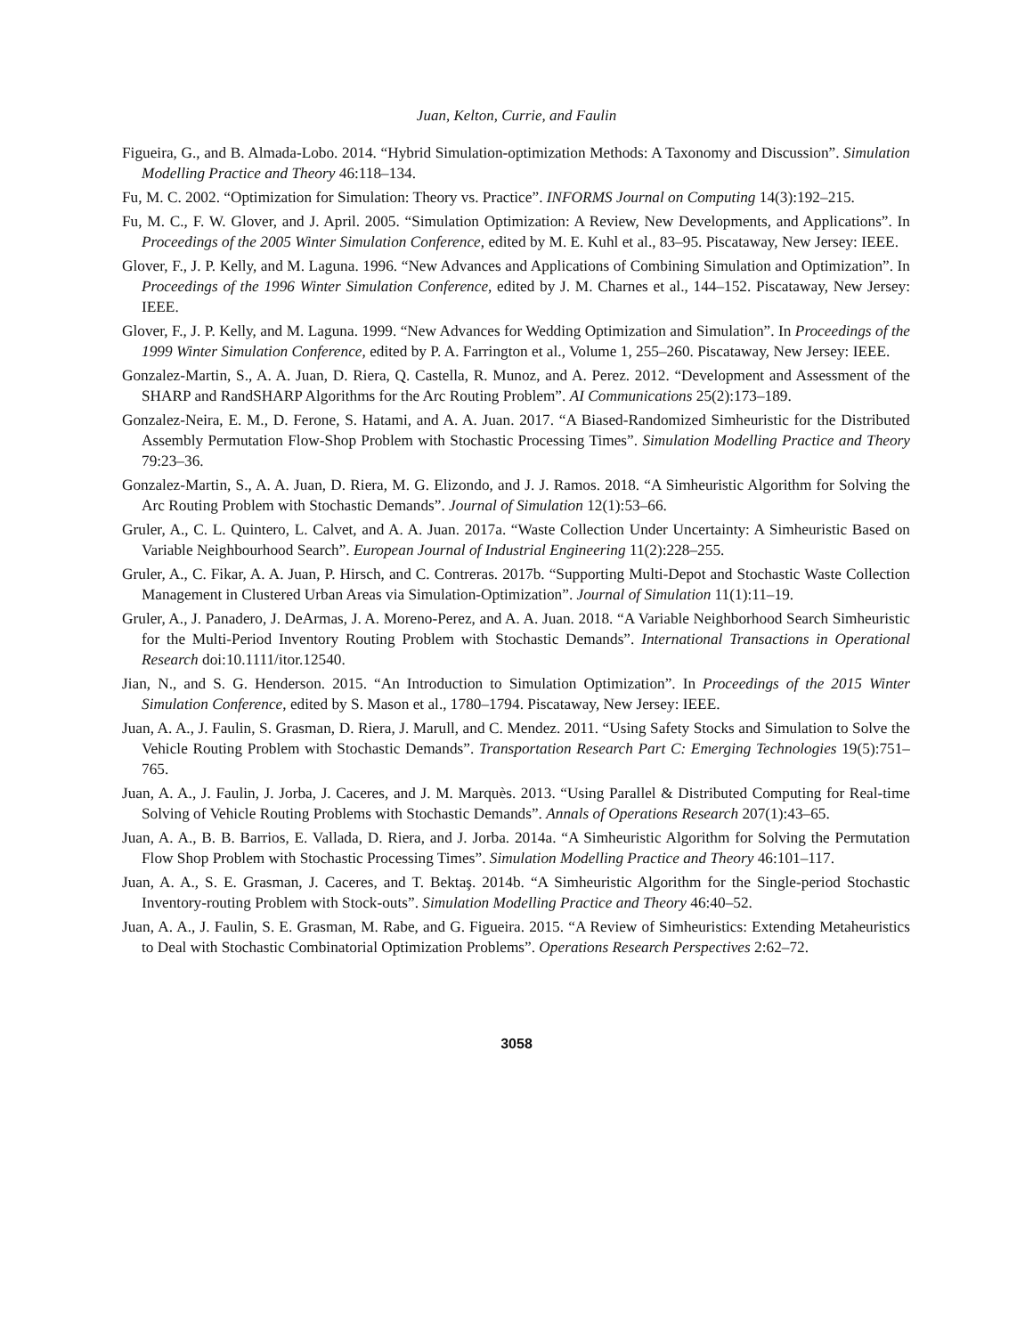Juan, Kelton, Currie, and Faulin
Figueira, G., and B. Almada-Lobo. 2014. “Hybrid Simulation-optimization Methods: A Taxonomy and Discussion”. Simulation Modelling Practice and Theory 46:118–134.
Fu, M. C. 2002. “Optimization for Simulation: Theory vs. Practice”. INFORMS Journal on Computing 14(3):192–215.
Fu, M. C., F. W. Glover, and J. April. 2005. “Simulation Optimization: A Review, New Developments, and Applications”. In Proceedings of the 2005 Winter Simulation Conference, edited by M. E. Kuhl et al., 83–95. Piscataway, New Jersey: IEEE.
Glover, F., J. P. Kelly, and M. Laguna. 1996. “New Advances and Applications of Combining Simulation and Optimization”. In Proceedings of the 1996 Winter Simulation Conference, edited by J. M. Charnes et al., 144–152. Piscataway, New Jersey: IEEE.
Glover, F., J. P. Kelly, and M. Laguna. 1999. “New Advances for Wedding Optimization and Simulation”. In Proceedings of the 1999 Winter Simulation Conference, edited by P. A. Farrington et al., Volume 1, 255–260. Piscataway, New Jersey: IEEE.
Gonzalez-Martin, S., A. A. Juan, D. Riera, Q. Castella, R. Munoz, and A. Perez. 2012. “Development and Assessment of the SHARP and RandSHARP Algorithms for the Arc Routing Problem”. AI Communications 25(2):173–189.
Gonzalez-Neira, E. M., D. Ferone, S. Hatami, and A. A. Juan. 2017. “A Biased-Randomized Simheuristic for the Distributed Assembly Permutation Flow-Shop Problem with Stochastic Processing Times”. Simulation Modelling Practice and Theory 79:23–36.
Gonzalez-Martin, S., A. A. Juan, D. Riera, M. G. Elizondo, and J. J. Ramos. 2018. “A Simheuristic Algorithm for Solving the Arc Routing Problem with Stochastic Demands”. Journal of Simulation 12(1):53–66.
Gruler, A., C. L. Quintero, L. Calvet, and A. A. Juan. 2017a. “Waste Collection Under Uncertainty: A Simheuristic Based on Variable Neighbourhood Search”. European Journal of Industrial Engineering 11(2):228–255.
Gruler, A., C. Fikar, A. A. Juan, P. Hirsch, and C. Contreras. 2017b. “Supporting Multi-Depot and Stochastic Waste Collection Management in Clustered Urban Areas via Simulation-Optimization”. Journal of Simulation 11(1):11–19.
Gruler, A., J. Panadero, J. DeArmas, J. A. Moreno-Perez, and A. A. Juan. 2018. “A Variable Neighborhood Search Simheuristic for the Multi-Period Inventory Routing Problem with Stochastic Demands”. International Transactions in Operational Research doi:10.1111/itor.12540.
Jian, N., and S. G. Henderson. 2015. “An Introduction to Simulation Optimization”. In Proceedings of the 2015 Winter Simulation Conference, edited by S. Mason et al., 1780–1794. Piscataway, New Jersey: IEEE.
Juan, A. A., J. Faulin, S. Grasman, D. Riera, J. Marull, and C. Mendez. 2011. “Using Safety Stocks and Simulation to Solve the Vehicle Routing Problem with Stochastic Demands”. Transportation Research Part C: Emerging Technologies 19(5):751–765.
Juan, A. A., J. Faulin, J. Jorba, J. Caceres, and J. M. Marquès. 2013. “Using Parallel & Distributed Computing for Real-time Solving of Vehicle Routing Problems with Stochastic Demands”. Annals of Operations Research 207(1):43–65.
Juan, A. A., B. B. Barrios, E. Vallada, D. Riera, and J. Jorba. 2014a. “A Simheuristic Algorithm for Solving the Permutation Flow Shop Problem with Stochastic Processing Times”. Simulation Modelling Practice and Theory 46:101–117.
Juan, A. A., S. E. Grasman, J. Caceres, and T. Bektaş. 2014b. “A Simheuristic Algorithm for the Single-period Stochastic Inventory-routing Problem with Stock-outs”. Simulation Modelling Practice and Theory 46:40–52.
Juan, A. A., J. Faulin, S. E. Grasman, M. Rabe, and G. Figueira. 2015. “A Review of Simheuristics: Extending Metaheuristics to Deal with Stochastic Combinatorial Optimization Problems”. Operations Research Perspectives 2:62–72.
3058